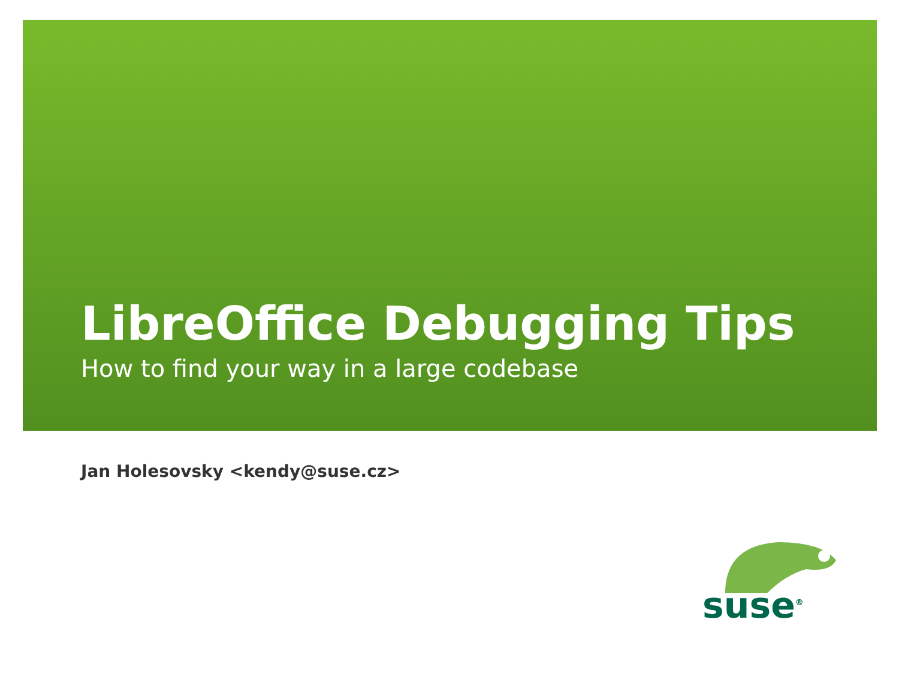LibreOffice Debugging Tips
How to find your way in a large codebase
Jan Holesovsky <kendy@suse.cz>
suse<sup>®</sup>